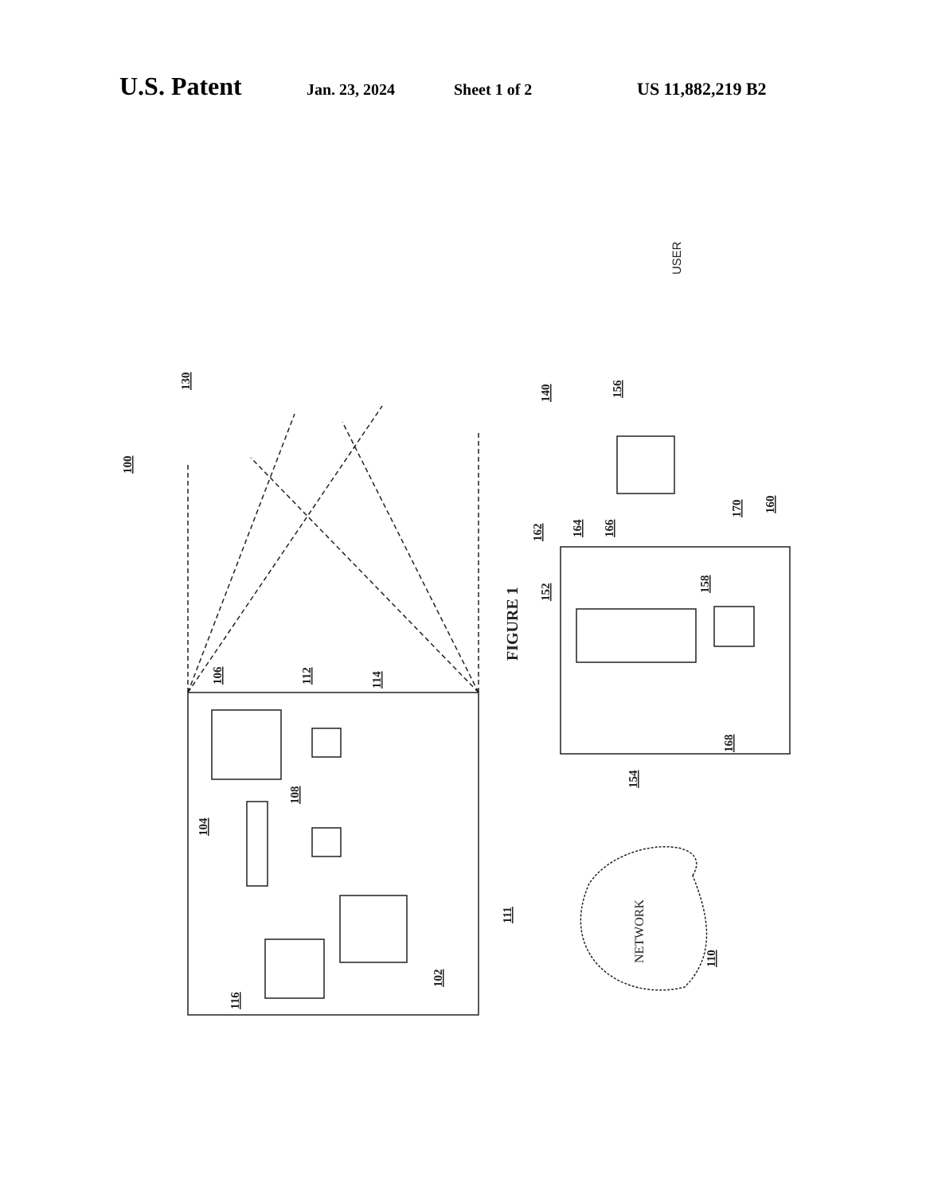U.S. Patent Jan. 23, 2024 Sheet 1 of 2 US 11,882,219 B2
100
130
140
156
162
164
166
170
160
152
158
168
154
106
112
114
108
104
111
102
116
110
FIGURE 1
NETWORK
USER